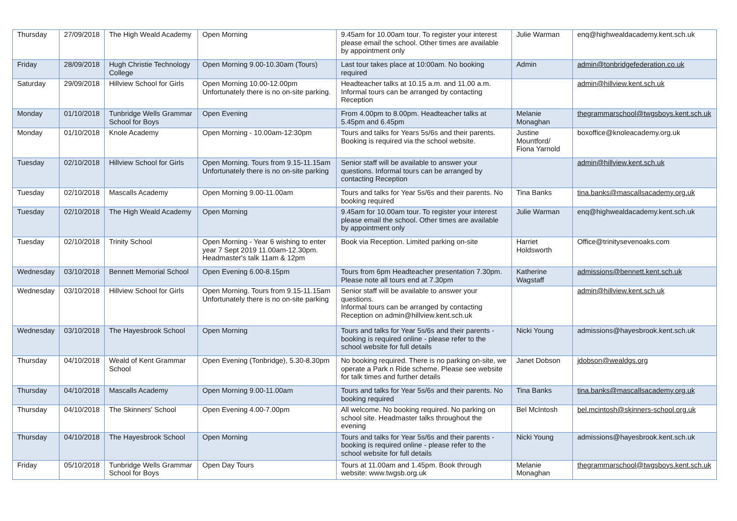| Thursday | 27/09/2018 | The High Weald Academy | Open Morning | 9.45am for 10.00am tour. To register your interest please email the school. Other times are available by appointment only | Julie Warman | enq@highwealdacademy.kent.sch.uk |
| Friday | 28/09/2018 | Hugh Christie Technology College | Open Morning 9.00-10.30am (Tours) | Last tour takes place at 10:00am. No booking required | Admin | admin@tonbridgefederation.co.uk |
| Saturday | 29/09/2018 | Hillview School for Girls | Open Morning 10.00-12.00pm Unfortunately there is no on-site parking. | Headteacher talks at 10.15 a.m. and 11.00 a.m. Informal tours can be arranged by contacting Reception | | admin@hillview.kent.sch.uk |
| Monday | 01/10/2018 | Tunbridge Wells Grammar School for Boys | Open Evening | From 4.00pm to 8.00pm. Headteacher talks at 5.45pm and 6.45pm | Melanie Monaghan | thegrammarschool@twgsboys.kent.sch.uk |
| Monday | 01/10/2018 | Knole Academy | Open Morning - 10.00am-12:30pm | Tours and talks for Years 5s/6s and their parents. Booking is required via the school website. | Justine Mountford/ Fiona Yarnold | boxoffice@knoleacademy.org.uk |
| Tuesday | 02/10/2018 | Hillview School for Girls | Open Morning. Tours from 9.15-11.15am Unfortunately there is no on-site parking | Senior staff will be available to answer your questions. Informal tours can be arranged by contacting Reception | | admin@hillview.kent.sch.uk |
| Tuesday | 02/10/2018 | Mascalls Academy | Open Morning 9.00-11.00am | Tours and talks for Year 5s/6s and their parents. No booking required | Tina Banks | tina.banks@mascallsacademy.org.uk |
| Tuesday | 02/10/2018 | The High Weald Academy | Open Morning | 9.45am for 10.00am tour. To register your interest please email the school. Other times are available by appointment only | Julie Warman | enq@highwealdacademy.kent.sch.uk |
| Tuesday | 02/10/2018 | Trinity School | Open Morning - Year 6 wishing to enter year 7 Sept 2019 11.00am-12.30pm. Headmaster's talk 11am & 12pm | Book via Reception. Limited parking on-site | Harriet Holdsworth | Office@trinitysevenoaks.com |
| Wednesday | 03/10/2018 | Bennett Memorial School | Open Evening 6.00-8.15pm | Tours from 6pm Headteacher presentation 7.30pm. Please note all tours end at 7.30pm | Katherine Wagstaff | admissions@bennett.kent.sch.uk |
| Wednesday | 03/10/2018 | Hillview School for Girls | Open Morning. Tours from 9.15-11.15am Unfortunately there is no on-site parking | Senior staff will be available to answer your questions. Informal tours can be arranged by contacting Reception on admin@hillview.kent.sch.uk | | admin@hillview.kent.sch.uk |
| Wednesday | 03/10/2018 | The Hayesbrook School | Open Morning | Tours and talks for Year 5s/6s and their parents - booking is required online - please refer to the school website for full details | Nicki Young | admissions@hayesbrook.kent.sch.uk |
| Thursday | 04/10/2018 | Weald of Kent Grammar School | Open Evening (Tonbridge), 5.30-8.30pm | No booking required. There is no parking on-site, we operate a Park n Ride scheme. Please see website for talk times and further details | Janet Dobson | jdobson@wealdgs.org |
| Thursday | 04/10/2018 | Mascalls Academy | Open Morning 9.00-11.00am | Tours and talks for Year 5s/6s and their parents. No booking required | Tina Banks | tina.banks@mascallsacademy.org.uk |
| Thursday | 04/10/2018 | The Skinners' School | Open Evening 4.00-7.00pm | All welcome. No booking required. No parking on school site. Headmaster talks throughout the evening | Bel McIntosh | bel.mcintosh@skinners-school.org.uk |
| Thursday | 04/10/2018 | The Hayesbrook School | Open Morning | Tours and talks for Year 5s/6s and their parents - booking is required online - please refer to the school website for full details | Nicki Young | admissions@hayesbrook.kent.sch.uk |
| Friday | 05/10/2018 | Tunbridge Wells Grammar School for Boys | Open Day Tours | Tours at 11.00am and 1.45pm. Book through website: www.twgsb.org.uk | Melanie Monaghan | thegrammarschool@twgsboys.kent.sch.uk |